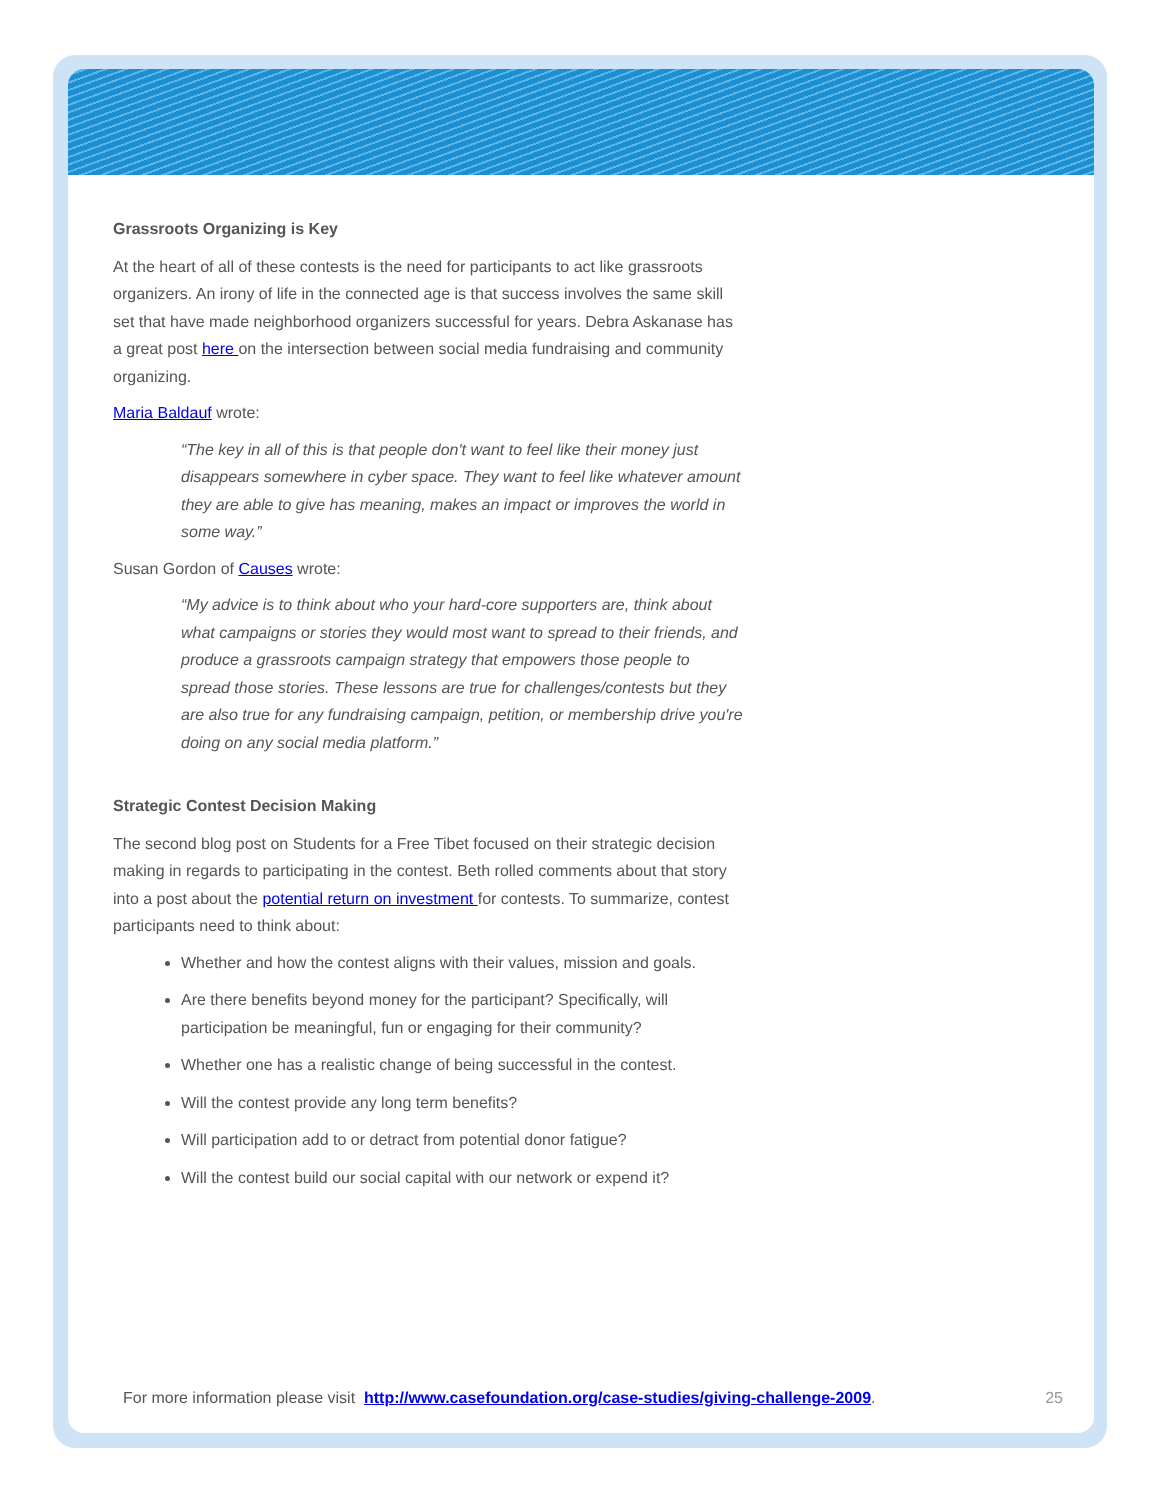Grassroots Organizing is Key
At the heart of all of these contests is the need for participants to act like grassroots organizers. An irony of life in the connected age is that success involves the same skill set that have made neighborhood organizers successful for years. Debra Askanase has a great post here on the intersection between social media fundraising and community organizing.
Maria Baldauf wrote:
“The key in all of this is that people don't want to feel like their money just disappears somewhere in cyber space. They want to feel like whatever amount they are able to give has meaning, makes an impact or improves the world in some way.”
Susan Gordon of Causes wrote:
“My advice is to think about who your hard-core supporters are, think about what campaigns or stories they would most want to spread to their friends, and produce a grassroots campaign strategy that empowers those people to spread those stories. These lessons are true for challenges/contests but they are also true for any fundraising campaign, petition, or membership drive you're doing on any social media platform.”
Strategic Contest Decision Making
The second blog post on Students for a Free Tibet focused on their strategic decision making in regards to participating in the contest. Beth rolled comments about that story into a post about the potential return on investment for contests. To summarize, contest participants need to think about:
Whether and how the contest aligns with their values, mission and goals.
Are there benefits beyond money for the participant? Specifically, will participation be meaningful, fun or engaging for their community?
Whether one has a realistic change of being successful in the contest.
Will the contest provide any long term benefits?
Will participation add to or detract from potential donor fatigue?
Will the contest build our social capital with our network or expend it?
For more information please visit http://www.casefoundation.org/case-studies/giving-challenge-2009. 25